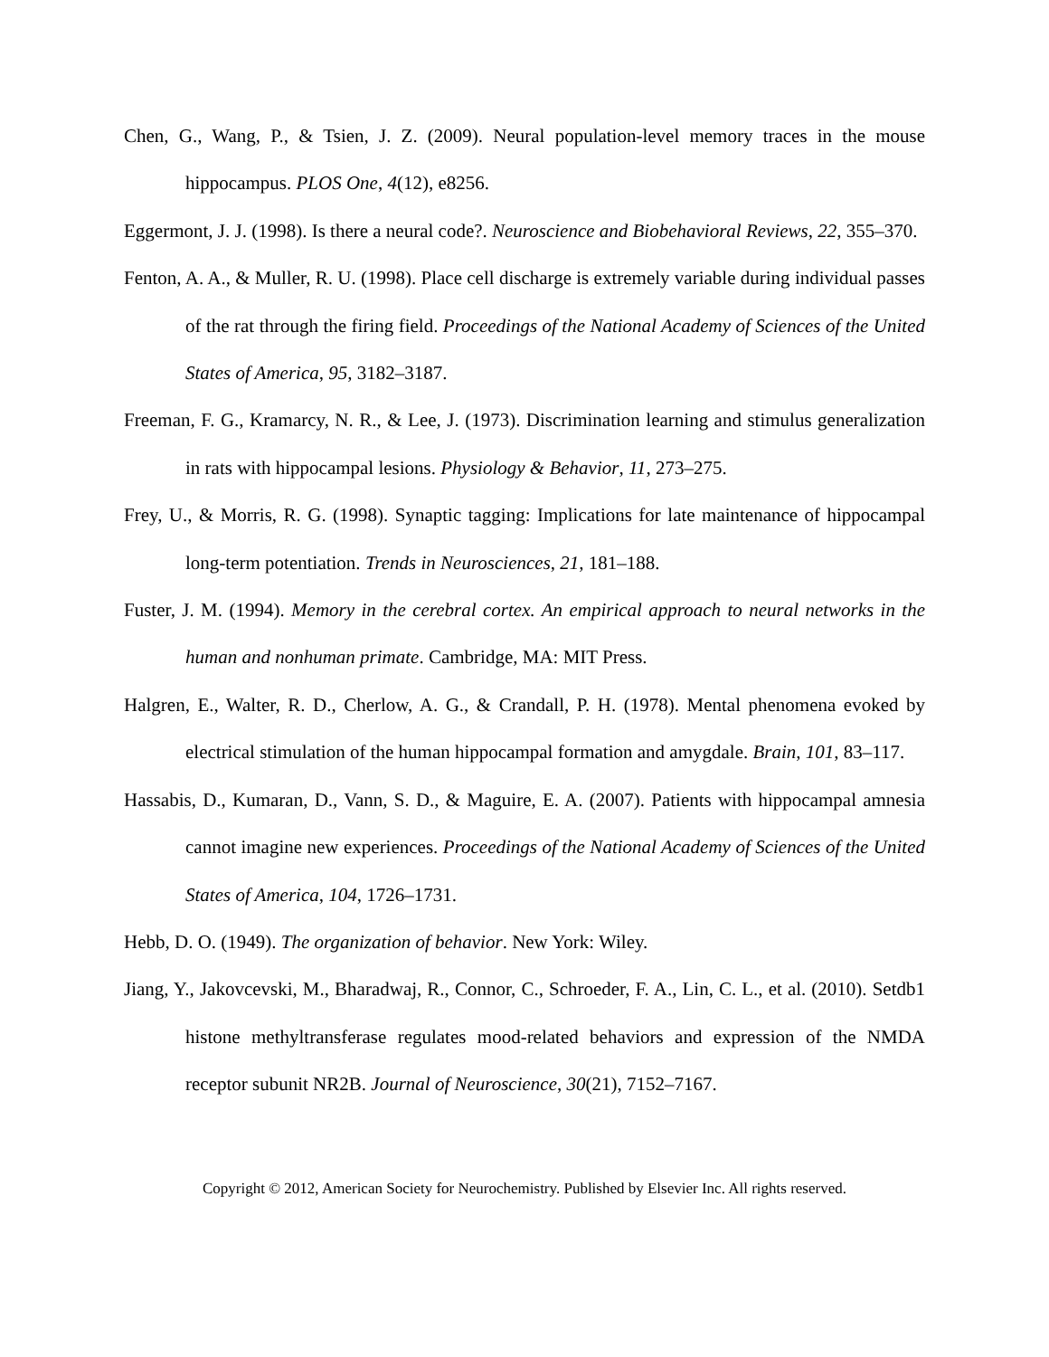Chen, G., Wang, P., & Tsien, J. Z. (2009). Neural population-level memory traces in the mouse hippocampus. PLOS One, 4(12), e8256.
Eggermont, J. J. (1998). Is there a neural code?. Neuroscience and Biobehavioral Reviews, 22, 355–370.
Fenton, A. A., & Muller, R. U. (1998). Place cell discharge is extremely variable during individual passes of the rat through the firing field. Proceedings of the National Academy of Sciences of the United States of America, 95, 3182–3187.
Freeman, F. G., Kramarcy, N. R., & Lee, J. (1973). Discrimination learning and stimulus generalization in rats with hippocampal lesions. Physiology & Behavior, 11, 273–275.
Frey, U., & Morris, R. G. (1998). Synaptic tagging: Implications for late maintenance of hippocampal long-term potentiation. Trends in Neurosciences, 21, 181–188.
Fuster, J. M. (1994). Memory in the cerebral cortex. An empirical approach to neural networks in the human and nonhuman primate. Cambridge, MA: MIT Press.
Halgren, E., Walter, R. D., Cherlow, A. G., & Crandall, P. H. (1978). Mental phenomena evoked by electrical stimulation of the human hippocampal formation and amygdale. Brain, 101, 83–117.
Hassabis, D., Kumaran, D., Vann, S. D., & Maguire, E. A. (2007). Patients with hippocampal amnesia cannot imagine new experiences. Proceedings of the National Academy of Sciences of the United States of America, 104, 1726–1731.
Hebb, D. O. (1949). The organization of behavior. New York: Wiley.
Jiang, Y., Jakovcevski, M., Bharadwaj, R., Connor, C., Schroeder, F. A., Lin, C. L., et al. (2010). Setdb1 histone methyltransferase regulates mood-related behaviors and expression of the NMDA receptor subunit NR2B. Journal of Neuroscience, 30(21), 7152–7167.
Copyright © 2012, American Society for Neurochemistry. Published by Elsevier Inc. All rights reserved.